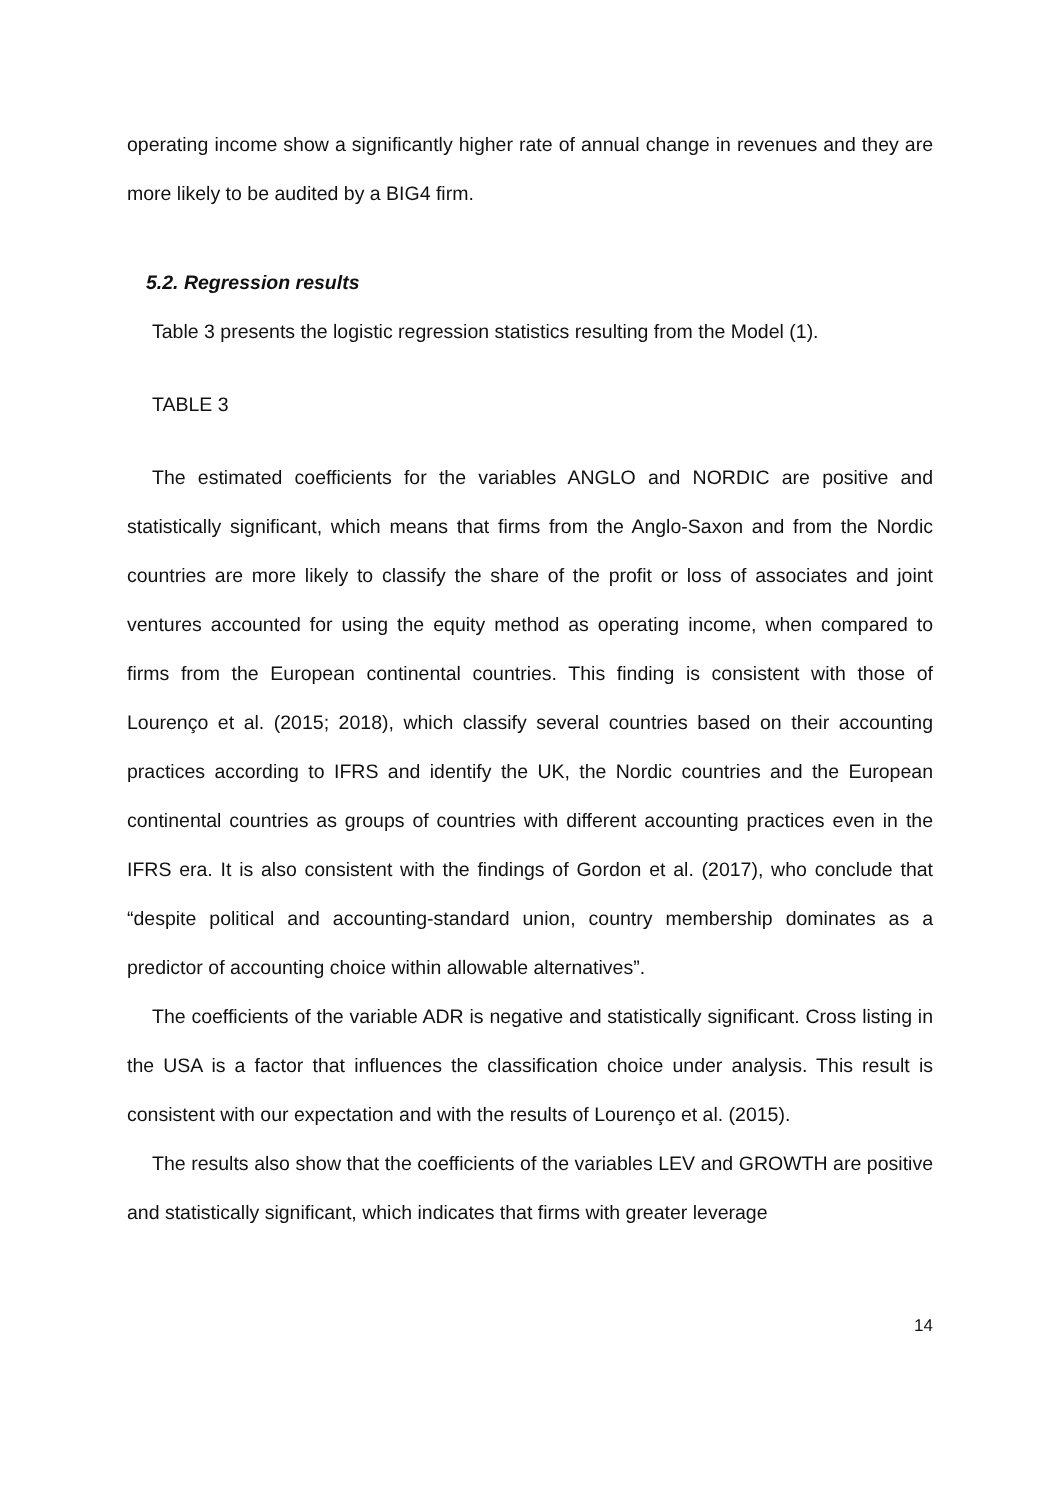operating income show a significantly higher rate of annual change in revenues and they are more likely to be audited by a BIG4 firm.
5.2. Regression results
Table 3 presents the logistic regression statistics resulting from the Model (1).
TABLE 3
The estimated coefficients for the variables ANGLO and NORDIC are positive and statistically significant, which means that firms from the Anglo-Saxon and from the Nordic countries are more likely to classify the share of the profit or loss of associates and joint ventures accounted for using the equity method as operating income, when compared to firms from the European continental countries. This finding is consistent with those of Lourenço et al. (2015; 2018), which classify several countries based on their accounting practices according to IFRS and identify the UK, the Nordic countries and the European continental countries as groups of countries with different accounting practices even in the IFRS era. It is also consistent with the findings of Gordon et al. (2017), who conclude that “despite political and accounting-standard union, country membership dominates as a predictor of accounting choice within allowable alternatives”.
The coefficients of the variable ADR is negative and statistically significant. Cross listing in the USA is a factor that influences the classification choice under analysis. This result is consistent with our expectation and with the results of Lourenço et al. (2015).
The results also show that the coefficients of the variables LEV and GROWTH are positive and statistically significant, which indicates that firms with greater leverage
14